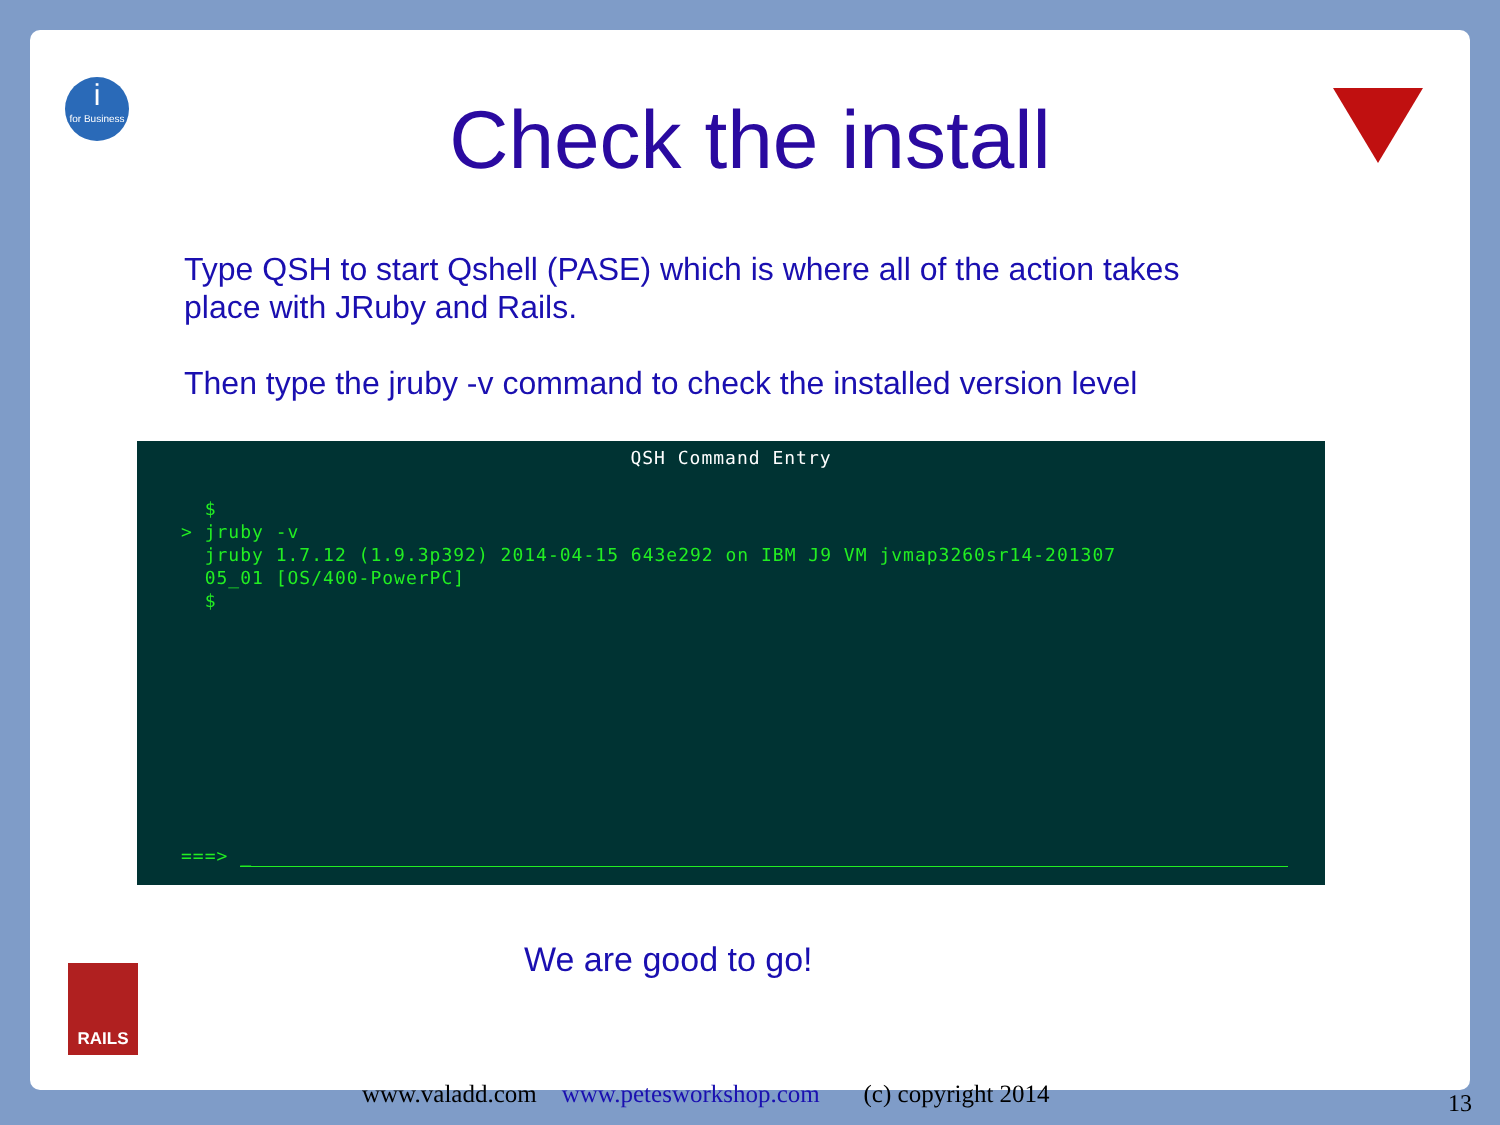i
for Business
RAILS
Check the install
Type QSH to start Qshell (PASE) which is where all of the action takes
place with JRuby and Rails.
Then type the jruby -v command to check the installed version level
QSH Command Entry
  $
> jruby -v
  jruby 1.7.12 (1.9.3p392) 2014-04-15 643e292 on IBM J9 VM jvmap3260sr14-201307
  05_01 [OS/400-PowerPC]
  $
===> _
We are good to go!
www.valadd.com www.petesworkshop.com (c) copyright 2014
13